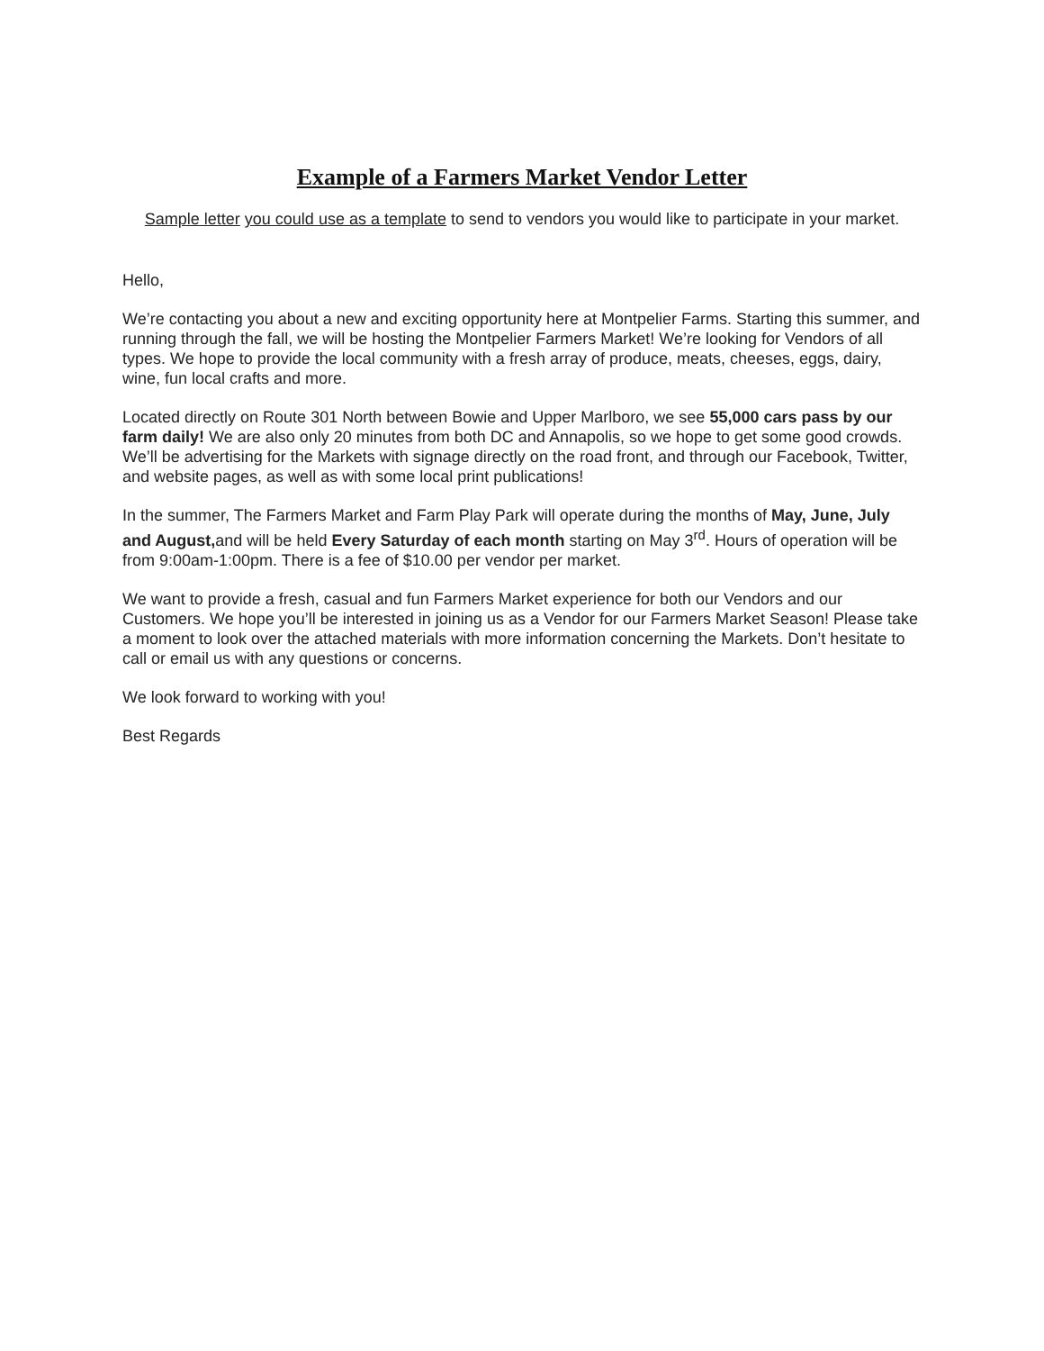Example of a Farmers Market Vendor Letter
Sample letter you could use as a template to send to vendors you would like to participate in your market.
Hello,
We’re contacting you about a new and exciting opportunity here at Montpelier Farms. Starting this summer, and running through the fall, we will be hosting the Montpelier Farmers Market! We’re looking for Vendors of all types. We hope to provide the local community with a fresh array of produce, meats, cheeses, eggs, dairy, wine, fun local crafts and more.
Located directly on Route 301 North between Bowie and Upper Marlboro, we see 55,000 cars pass by our farm daily! We are also only 20 minutes from both DC and Annapolis, so we hope to get some good crowds. We’ll be advertising for the Markets with signage directly on the road front, and through our Facebook, Twitter, and website pages, as well as with some local print publications!
In the summer, The Farmers Market and Farm Play Park will operate during the months of May, June, July and August, and will be held Every Saturday of each month starting on May 3<sup>rd</sup>. Hours of operation will be from 9:00am-1:00pm. There is a fee of $10.00 per vendor per market.
We want to provide a fresh, casual and fun Farmers Market experience for both our Vendors and our Customers. We hope you’ll be interested in joining us as a Vendor for our Farmers Market Season! Please take a moment to look over the attached materials with more information concerning the Markets. Don’t hesitate to call or email us with any questions or concerns.
We look forward to working with you!
Best Regards